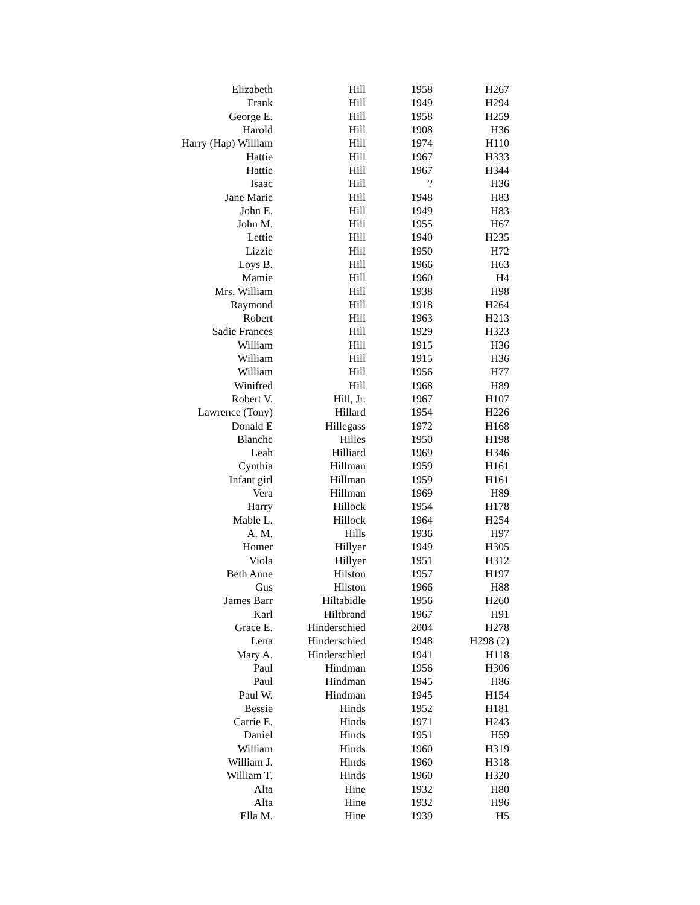| Elizabeth | Hill | 1958 | H267 |
| Frank | Hill | 1949 | H294 |
| George E. | Hill | 1958 | H259 |
| Harold | Hill | 1908 | H36 |
| Harry (Hap) William | Hill | 1974 | H110 |
| Hattie | Hill | 1967 | H333 |
| Hattie | Hill | 1967 | H344 |
| Isaac | Hill | ? | H36 |
| Jane Marie | Hill | 1948 | H83 |
| John E. | Hill | 1949 | H83 |
| John M. | Hill | 1955 | H67 |
| Lettie | Hill | 1940 | H235 |
| Lizzie | Hill | 1950 | H72 |
| Loys B. | Hill | 1966 | H63 |
| Mamie | Hill | 1960 | H4 |
| Mrs. William | Hill | 1938 | H98 |
| Raymond | Hill | 1918 | H264 |
| Robert | Hill | 1963 | H213 |
| Sadie Frances | Hill | 1929 | H323 |
| William | Hill | 1915 | H36 |
| William | Hill | 1915 | H36 |
| William | Hill | 1956 | H77 |
| Winifred | Hill | 1968 | H89 |
| Robert V. | Hill, Jr. | 1967 | H107 |
| Lawrence (Tony) | Hillard | 1954 | H226 |
| Donald E | Hillegass | 1972 | H168 |
| Blanche | Hilles | 1950 | H198 |
| Leah | Hilliard | 1969 | H346 |
| Cynthia | Hillman | 1959 | H161 |
| Infant girl | Hillman | 1959 | H161 |
| Vera | Hillman | 1969 | H89 |
| Harry | Hillock | 1954 | H178 |
| Mable L. | Hillock | 1964 | H254 |
| A. M. | Hills | 1936 | H97 |
| Homer | Hillyer | 1949 | H305 |
| Viola | Hillyer | 1951 | H312 |
| Beth Anne | Hilston | 1957 | H197 |
| Gus | Hilston | 1966 | H88 |
| James Barr | Hiltabidle | 1956 | H260 |
| Karl | Hiltbrand | 1967 | H91 |
| Grace E. | Hinderschied | 2004 | H278 |
| Lena | Hinderschied | 1948 | H298 (2) |
| Mary A. | Hinderschled | 1941 | H118 |
| Paul | Hindman | 1956 | H306 |
| Paul | Hindman | 1945 | H86 |
| Paul W. | Hindman | 1945 | H154 |
| Bessie | Hinds | 1952 | H181 |
| Carrie E. | Hinds | 1971 | H243 |
| Daniel | Hinds | 1951 | H59 |
| William | Hinds | 1960 | H319 |
| William J. | Hinds | 1960 | H318 |
| William T. | Hinds | 1960 | H320 |
| Alta | Hine | 1932 | H80 |
| Alta | Hine | 1932 | H96 |
| Ella M. | Hine | 1939 | H5 |